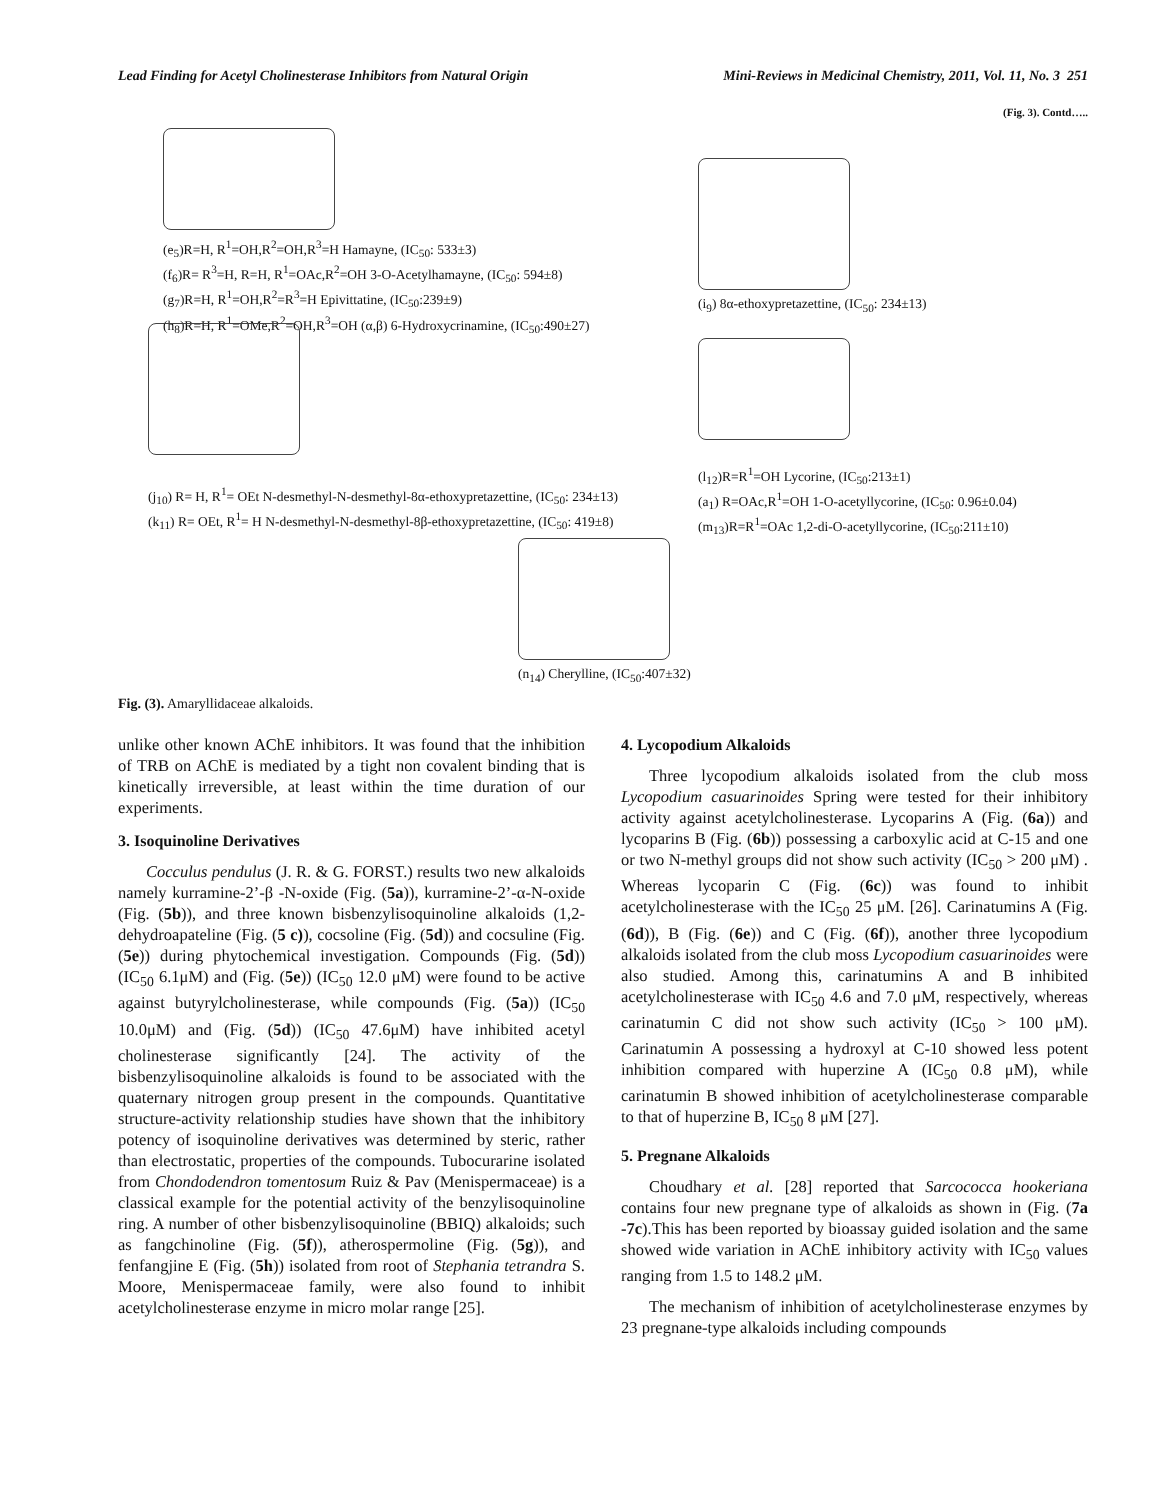Lead Finding for Acetyl Cholinesterase Inhibitors from Natural Origin Mini-Reviews in Medicinal Chemistry, 2011, Vol. 11, No. 3 251
(Fig. 3). Contd…..
(e<sub>5</sub>)R=H, R<sup>1</sup>=OH,R<sup>2</sup>=OH,R<sup>3</sup>=H Hamayne, (IC<sub>50</sub>: 533±3)
(f<sub>6</sub>)R= R<sup>3</sup>=H, R=H, R<sup>1</sup>=OAc,R<sup>2</sup>=OH 3-O-Acetylhamayne, (IC<sub>50</sub>: 594±8)
(g<sub>7</sub>)R=H, R<sup>1</sup>=OH,R<sup>2</sup>=R<sup>3</sup>=H Epivittatine, (IC<sub>50</sub>:239±9)
(h<sub>8</sub>)R=H, R<sup>1</sup>=OMe,R<sup>2</sup>=OH,R<sup>3</sup>=OH (α,β) 6-Hydroxycrinamine, (IC<sub>50</sub>:490±27)
(i<sub>9</sub>) 8α-ethoxypretazettine, (IC<sub>50</sub>: 234±13)
(j<sub>10</sub>) R= H, R<sup>1</sup>= OEt N-desmethyl-N-desmethyl-8α-ethoxypretazettine, (IC<sub>50</sub>: 234±13)
(k<sub>11</sub>) R= OEt, R<sup>1</sup>= H N-desmethyl-N-desmethyl-8β-ethoxypretazettine, (IC<sub>50</sub>: 419±8)
(l<sub>12</sub>)R=R<sup>1</sup>=OH Lycorine, (IC<sub>50</sub>:213±1)
(a<sub>1</sub>) R=OAc,R<sup>1</sup>=OH 1-O-acetyllycorine, (IC<sub>50</sub>: 0.96±0.04)
(m<sub>13</sub>)R=R<sup>1</sup>=OAc 1,2-di-O-acetyllycorine, (IC<sub>50</sub>:211±10)
(n<sub>14</sub>) Cherylline, (IC<sub>50</sub>:407±32)
Fig. (3). Amaryllidaceae alkaloids.
unlike other known AChE inhibitors. It was found that the inhibition of TRB on AChE is mediated by a tight non covalent binding that is kinetically irreversible, at least within the time duration of our experiments.
3. Isoquinoline Derivatives
Cocculus pendulus (J. R. & G. FORST.) results two new alkaloids namely kurramine-2’-β -N-oxide (Fig. (5a)), kurramine-2’-α-N-oxide (Fig. (5b)), and three known bisbenzylisoquinoline alkaloids (1,2-dehydroapateline (Fig. (5 c)), cocsoline (Fig. (5d)) and cocsuline (Fig. (5e)) during phytochemical investigation. Compounds (Fig. (5d)) (IC<sub>50</sub> 6.1μM) and (Fig. (5e)) (IC<sub>50</sub> 12.0 μM) were found to be active against butyrylcholinesterase, while compounds (Fig. (5a)) (IC<sub>50</sub> 10.0μM) and (Fig. (5d)) (IC<sub>50</sub> 47.6μM) have inhibited acetyl cholinesterase significantly [24]. The activity of the bisbenzylisoquinoline alkaloids is found to be associated with the quaternary nitrogen group present in the compounds. Quantitative structure-activity relationship studies have shown that the inhibitory potency of isoquinoline derivatives was determined by steric, rather than electrostatic, properties of the compounds. Tubocurarine isolated from Chondodendron tomentosum Ruiz & Pav (Menispermaceae) is a classical example for the potential activity of the benzylisoquinoline ring. A number of other bisbenzylisoquinoline (BBIQ) alkaloids; such as fangchinoline (Fig. (5f)), atherospermoline (Fig. (5g)), and fenfangjine E (Fig. (5h)) isolated from root of Stephania tetrandra S. Moore, Menispermaceae family, were also found to inhibit acetylcholinesterase enzyme in micro molar range [25].
4. Lycopodium Alkaloids
Three lycopodium alkaloids isolated from the club moss Lycopodium casuarinoides Spring were tested for their inhibitory activity against acetylcholinesterase. Lycoparins A (Fig. (6a)) and lycoparins B (Fig. (6b)) possessing a carboxylic acid at C-15 and one or two N-methyl groups did not show such activity (IC<sub>50</sub> > 200 μM) . Whereas lycoparin C (Fig. (6c)) was found to inhibit acetylcholinesterase with the IC<sub>50</sub> 25 μM. [26]. Carinatumins A (Fig. (6d)), B (Fig. (6e)) and C (Fig. (6f)), another three lycopodium alkaloids isolated from the club moss Lycopodium casuarinoides were also studied. Among this, carinatumins A and B inhibited acetylcholinesterase with IC<sub>50</sub> 4.6 and 7.0 μM, respectively, whereas carinatumin C did not show such activity (IC<sub>50</sub> > 100 μM). Carinatumin A possessing a hydroxyl at C-10 showed less potent inhibition compared with huperzine A (IC<sub>50</sub> 0.8 μM), while carinatumin B showed inhibition of acetylcholinesterase comparable to that of huperzine B, IC<sub>50</sub> 8 μM [27].
5. Pregnane Alkaloids
Choudhary et al. [28] reported that Sarcococca hookeriana contains four new pregnane type of alkaloids as shown in (Fig. (7a -7c).This has been reported by bioassay guided isolation and the same showed wide variation in AChE inhibitory activity with IC<sub>50</sub> values ranging from 1.5 to 148.2 μM.
The mechanism of inhibition of acetylcholinesterase enzymes by 23 pregnane-type alkaloids including compounds